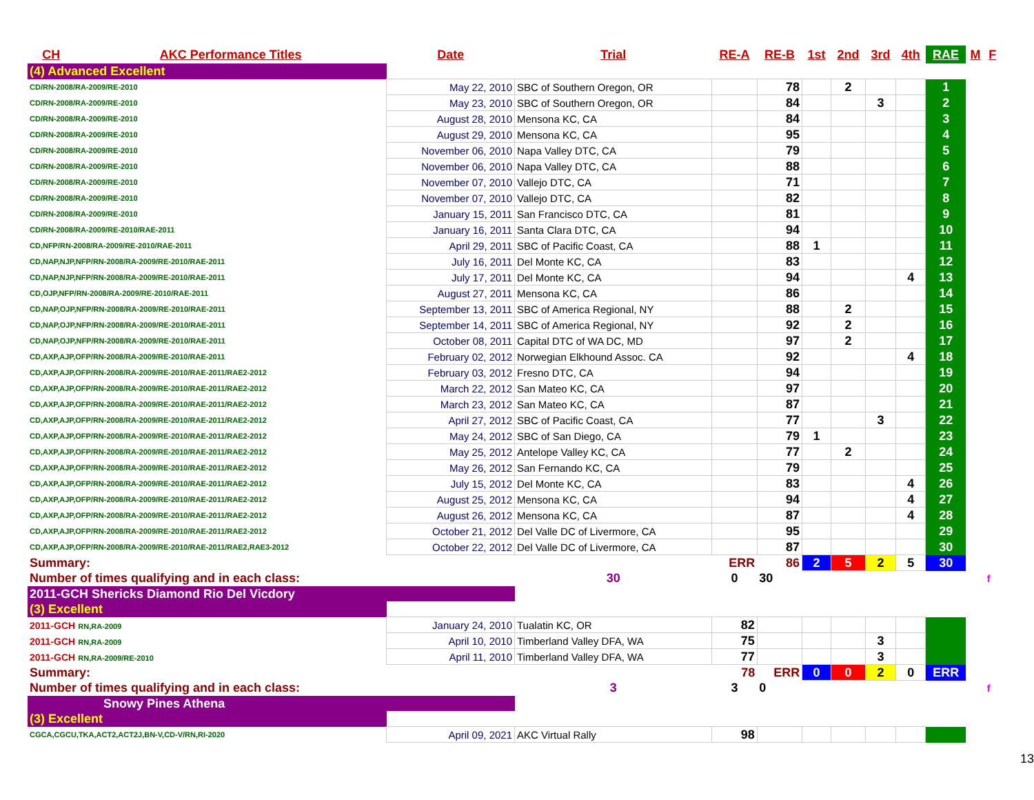| CH | AKC Performance Titles | Date | Trial | RE-A | RE-B | 1st | 2nd | 3rd | 4th | RAE | M | F |
| --- | --- | --- | --- | --- | --- | --- | --- | --- | --- | --- | --- | --- |
| (4) Advanced Excellent | | | | | | | | | | | | |
| CD/RN-2008/RA-2009/RE-2010 | | May 22, 2010 | SBC of Southern Oregon, OR | | 78 | | 2 | | | 1 | | |
| CD/RN-2008/RA-2009/RE-2010 | | May 23, 2010 | SBC of Southern Oregon, OR | | 84 | | | 3 | | 2 | | |
| CD/RN-2008/RA-2009/RE-2010 | | August 28, 2010 | Mensona KC, CA | | 84 | | | | | 3 | | |
| CD/RN-2008/RA-2009/RE-2010 | | August 29, 2010 | Mensona KC, CA | | 95 | | | | | 4 | | |
| CD/RN-2008/RA-2009/RE-2010 | | November 06, 2010 | Napa Valley DTC, CA | | 79 | | | | | 5 | | |
| CD/RN-2008/RA-2009/RE-2010 | | November 06, 2010 | Napa Valley DTC, CA | | 88 | | | | | 6 | | |
| CD/RN-2008/RA-2009/RE-2010 | | November 07, 2010 | Vallejo DTC, CA | | 71 | | | | | 7 | | |
| CD/RN-2008/RA-2009/RE-2010 | | November 07, 2010 | Vallejo DTC, CA | | 82 | | | | | 8 | | |
| CD/RN-2008/RA-2009/RE-2010 | | January 15, 2011 | San Francisco DTC, CA | | 81 | | | | | 9 | | |
| CD/RN-2008/RA-2009/RE-2010/RAE-2011 | | January 16, 2011 | Santa Clara DTC, CA | | 94 | | | | | 10 | | |
| CD,NFP/RN-2008/RA-2009/RE-2010/RAE-2011 | | April 29, 2011 | SBC of Pacific Coast, CA | | 88 | 1 | | | | 11 | | |
| CD,NAP,NJP,NFP/RN-2008/RA-2009/RE-2010/RAE-2011 | | July 16, 2011 | Del Monte KC, CA | | 83 | | | | | 12 | | |
| CD,NAP,NJP,NFP/RN-2008/RA-2009/RE-2010/RAE-2011 | | July 17, 2011 | Del Monte KC, CA | | 94 | | | | 4 | 13 | | |
| CD,OJP,NFP/RN-2008/RA-2009/RE-2010/RAE-2011 | | August 27, 2011 | Mensona KC, CA | | 86 | | | | | 14 | | |
| CD,NAP,OJP,NFP/RN-2008/RA-2009/RE-2010/RAE-2011 | | September 13, 2011 | SBC of America Regional, NY | | 88 | | 2 | | | 15 | | |
| CD,NAP,OJP,NFP/RN-2008/RA-2009/RE-2010/RAE-2011 | | September 14, 2011 | SBC of America Regional, NY | | 92 | | 2 | | | 16 | | |
| CD,NAP,OJP,NFP/RN-2008/RA-2009/RE-2010/RAE-2011 | | October 08, 2011 | Capital DTC of WA DC, MD | | 97 | | 2 | | | 17 | | |
| CD,AXP,AJP,OFP/RN-2008/RA-2009/RE-2010/RAE-2011 | | February 02, 2012 | Norwegian Elkhound Assoc. CA | | 92 | | | | 4 | 18 | | |
| CD,AXP,AJP,OFP/RN-2008/RA-2009/RE-2010/RAE-2011/RAE2-2012 | | February 03, 2012 | Fresno DTC, CA | | 94 | | | | | 19 | | |
| CD,AXP,AJP,OFP/RN-2008/RA-2009/RE-2010/RAE-2011/RAE2-2012 | | March 22, 2012 | San Mateo KC, CA | | 97 | | | | | 20 | | |
| CD,AXP,AJP,OFP/RN-2008/RA-2009/RE-2010/RAE-2011/RAE2-2012 | | March 23, 2012 | San Mateo KC, CA | | 87 | | | | | 21 | | |
| CD,AXP,AJP,OFP/RN-2008/RA-2009/RE-2010/RAE-2011/RAE2-2012 | | April 27, 2012 | SBC of Pacific Coast, CA | | 77 | | | 3 | | 22 | | |
| CD,AXP,AJP,OFP/RN-2008/RA-2009/RE-2010/RAE-2011/RAE2-2012 | | May 24, 2012 | SBC of San Diego, CA | | 79 | 1 | | | | 23 | | |
| CD,AXP,AJP,OFP/RN-2008/RA-2009/RE-2010/RAE-2011/RAE2-2012 | | May 25, 2012 | Antelope Valley KC, CA | | 77 | | 2 | | | 24 | | |
| CD,AXP,AJP,OFP/RN-2008/RA-2009/RE-2010/RAE-2011/RAE2-2012 | | May 26, 2012 | San Fernando KC, CA | | 79 | | | | | 25 | | |
| CD,AXP,AJP,OFP/RN-2008/RA-2009/RE-2010/RAE-2011/RAE2-2012 | | July 15, 2012 | Del Monte KC, CA | | 83 | | | | 4 | 26 | | |
| CD,AXP,AJP,OFP/RN-2008/RA-2009/RE-2010/RAE-2011/RAE2-2012 | | August 25, 2012 | Mensona KC, CA | | 94 | | | | 4 | 27 | | |
| CD,AXP,AJP,OFP/RN-2008/RA-2009/RE-2010/RAE-2011/RAE2-2012 | | August 26, 2012 | Mensona KC, CA | | 87 | | | | 4 | 28 | | |
| CD,AXP,AJP,OFP/RN-2008/RA-2009/RE-2010/RAE-2011/RAE2-2012 | | October 21, 2012 | Del Valle DC of Livermore, CA | | 95 | | | | | 29 | | |
| CD,AXP,AJP,OFP/RN-2008/RA-2009/RE-2010/RAE-2011/RAE2,RAE3-2012 | | October 22, 2012 | Del Valle DC of Livermore, CA | | 87 | | | | | 30 | | |
| Summary: | | | | ERR | 86 | 2 | 5 | 2 | 5 | 30 | | |
| Number of times qualifying and in each class: | | | 30 | 0 | 30 | | | | | | | f |
| 2011-GCH Shericks Diamond Rio Del Vicdory | | | | | | | | | | | | |
| (3) Excellent | | | | | | | | | | | | |
| 2011-GCH RN,RA-2009 | | January 24, 2010 | Tualatin KC, OR | 82 | | | | | | | | |
| 2011-GCH RN,RA-2009 | | April 10, 2010 | Timberland Valley DFA, WA | 75 | | | | 3 | | | | |
| 2011-GCH RN,RA-2009/RE-2010 | | April 11, 2010 | Timberland Valley DFA, WA | 77 | | | | 3 | | | | |
| Summary: | | | | 78 | ERR | 0 | 0 | 2 | 0 | ERR | | |
| Number of times qualifying and in each class: | | | 3 | 3 | 0 | | | | | | | f |
| Snowy Pines Athena | | | | | | | | | | | | |
| (3) Excellent | | | | | | | | | | | | |
| CGCA,CGCU,TKA,ACT2,ACT2J,BN-V,CD-V/RN,RI-2020 | | April 09, 2021 | AKC Virtual Rally | 98 | | | | | | | | |
13